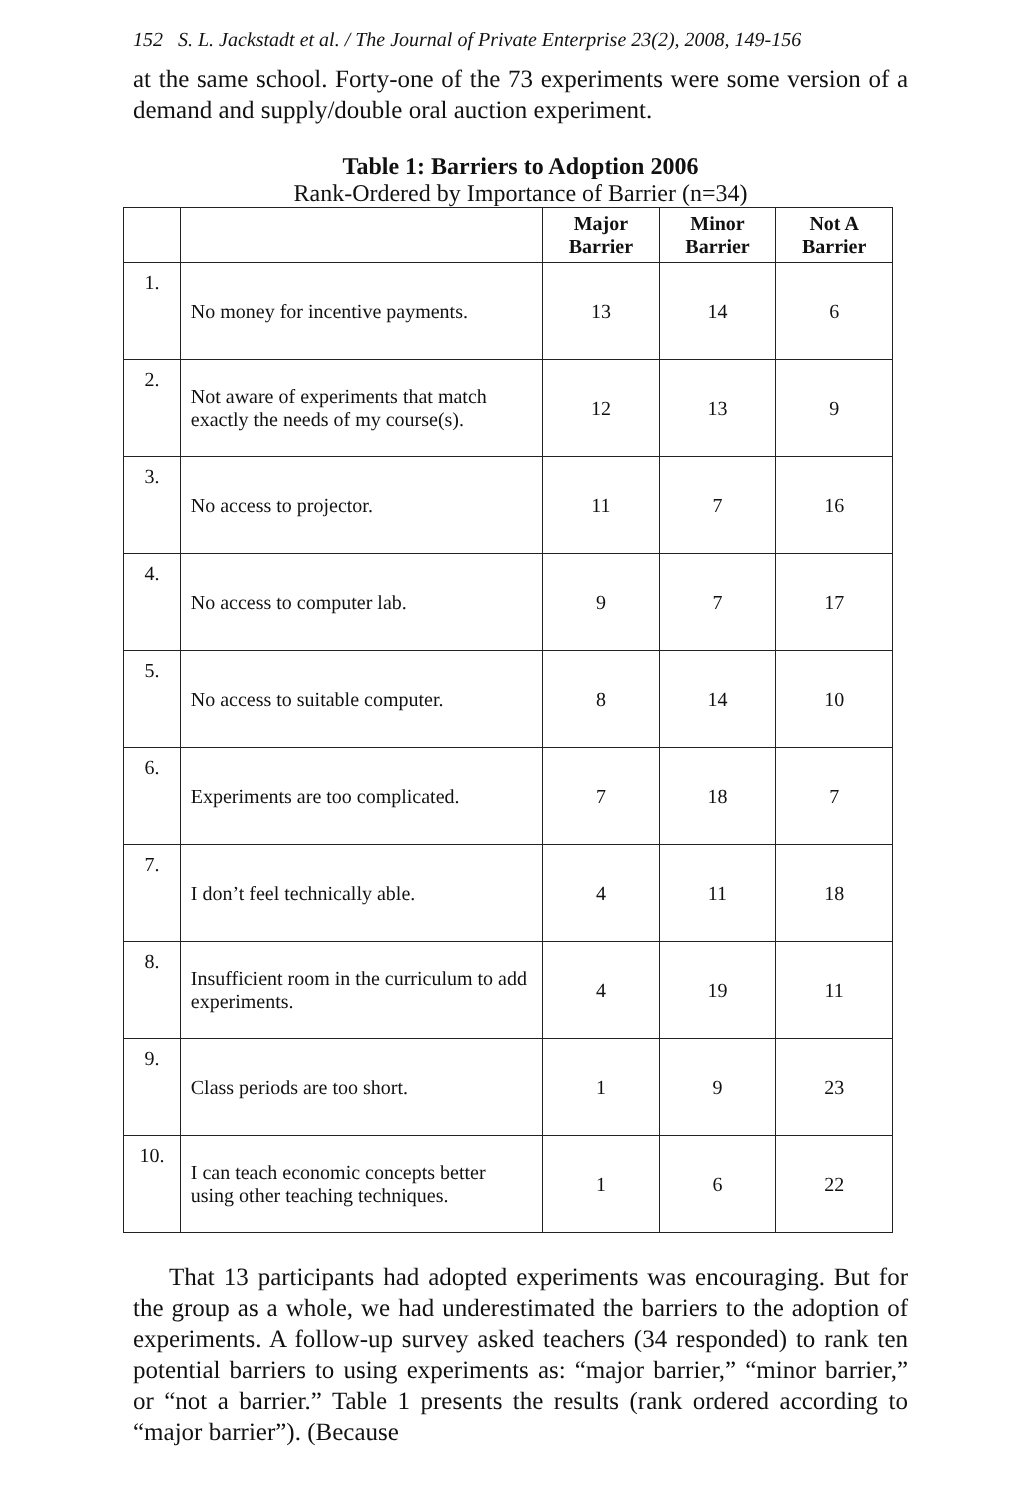152 S. L. Jackstadt et al. / The Journal of Private Enterprise 23(2), 2008, 149-156
at the same school. Forty-one of the 73 experiments were some version of a demand and supply/double oral auction experiment.
Table 1: Barriers to Adoption 2006
Rank-Ordered by Importance of Barrier (n=34)
| | | Major Barrier | Minor Barrier | Not A Barrier |
| --- | --- | --- | --- | --- |
| 1. | No money for incentive payments. | 13 | 14 | 6 |
| 2. | Not aware of experiments that match exactly the needs of my course(s). | 12 | 13 | 9 |
| 3. | No access to projector. | 11 | 7 | 16 |
| 4. | No access to computer lab. | 9 | 7 | 17 |
| 5. | No access to suitable computer. | 8 | 14 | 10 |
| 6. | Experiments are too complicated. | 7 | 18 | 7 |
| 7. | I don’t feel technically able. | 4 | 11 | 18 |
| 8. | Insufficient room in the curriculum to add experiments. | 4 | 19 | 11 |
| 9. | Class periods are too short. | 1 | 9 | 23 |
| 10. | I can teach economic concepts better using other teaching techniques. | 1 | 6 | 22 |
That 13 participants had adopted experiments was encouraging. But for the group as a whole, we had underestimated the barriers to the adoption of experiments. A follow-up survey asked teachers (34 responded) to rank ten potential barriers to using experiments as: “major barrier,” “minor barrier,” or “not a barrier.” Table 1 presents the results (rank ordered according to “major barrier”). (Because